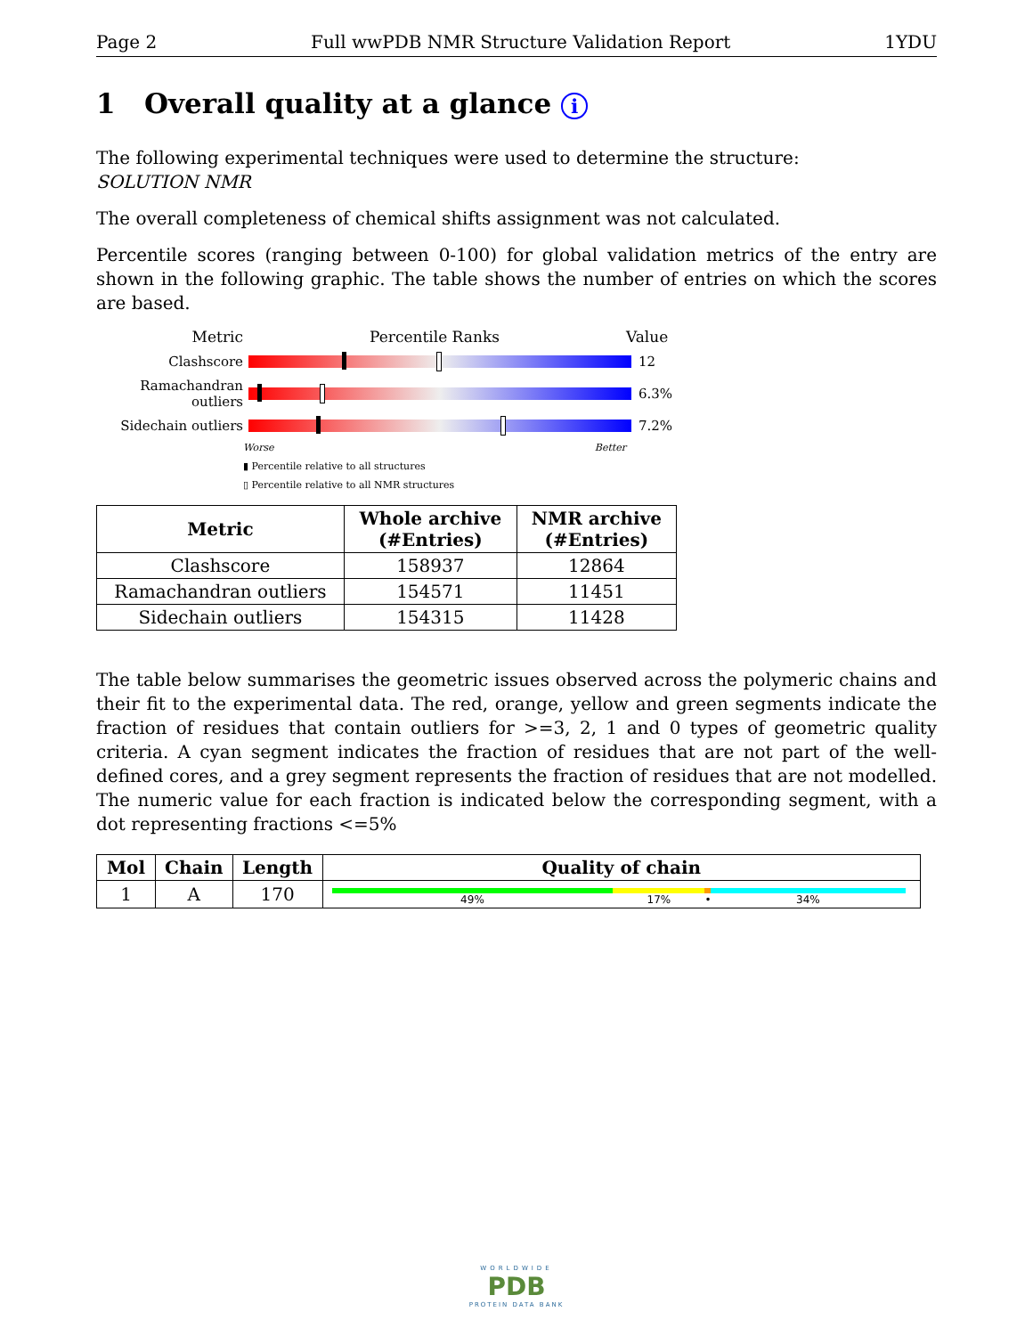Page 2 Full wwPDB NMR Structure Validation Report 1YDU
1 Overall quality at a glance i
The following experimental techniques were used to determine the structure:
SOLUTION NMR
The overall completeness of chemical shifts assignment was not calculated.
Percentile scores (ranging between 0-100) for global validation metrics of the entry are shown in the following graphic. The table shows the number of entries on which the scores are based.
Metric Percentile Ranks Value
Clashscore 12
Ramachandran outliers
6.3%
Sidechain outliers 7.2%
Worse Better
▮ Percentile relative to all structures
▯ Percentile relative to all NMR structures
| Metric | Whole archive (#Entries) | NMR archive (#Entries) |
| --- | --- | --- |
| Clashscore | 158937 | 12864 |
| Ramachandran outliers | 154571 | 11451 |
| Sidechain outliers | 154315 | 11428 |
The table below summarises the geometric issues observed across the polymeric chains and their fit to the experimental data. The red, orange, yellow and green segments indicate the fraction of residues that contain outliers for >=3, 2, 1 and 0 types of geometric quality criteria. A cyan segment indicates the fraction of residues that are not part of the well-defined cores, and a grey segment represents the fraction of residues that are not modelled. The numeric value for each fraction is indicated below the corresponding segment, with a dot representing fractions <=5%
| Mol | Chain | Length | Quality of chain |
| --- | --- | --- | --- |
| 1 | A | 170 | 49% 17% • 34% |
WORLDWIDE
PDB
PROTEIN DATA BANK